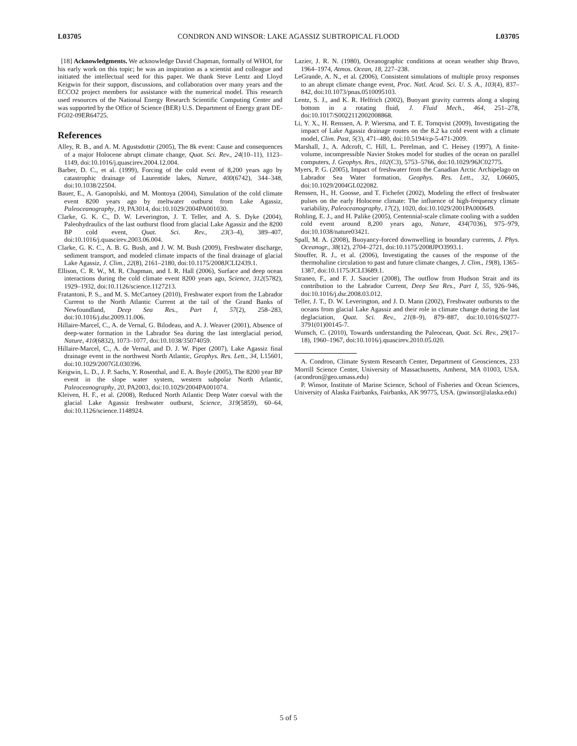L03705 CONDRON AND WINSOR: LAKE AGASSIZ SUBTROPICAL FLOOD L03705
[18] Acknowledgments. We acknowledge David Chapman, formally of WHOI, for his early work on this topic; he was an inspiration as a scientist and colleague and initiated the intellectual seed for this paper. We thank Steve Lentz and Lloyd Keigwin for their support, discussions, and collaboration over many years and the ECCO2 project members for assistance with the numerical model. This research used resources of the National Energy Research Scientific Computing Center and was supported by the Office of Science (BER) U.S. Department of Energy grant DE-FG02-09ER64725.
References
Alley, R. B., and A. M. Agustsdottir (2005), The 8k event: Cause and consequences of a major Holocene abrupt climate change, Quat. Sci. Rev., 24(10–11), 1123–1149, doi:10.1016/j.quascirev.2004.12.004.
Barber, D. C., et al. (1999), Forcing of the cold event of 8,200 years ago by catastrophic drainage of Laurentide lakes, Nature, 400(6742), 344–348, doi:10.1038/22504.
Bauer, E., A. Ganopolski, and M. Montoya (2004), Simulation of the cold climate event 8200 years ago by meltwater outburst from Lake Agassiz, Paleoceanography, 19, PA3014, doi:10.1029/2004PA001030.
Clarke, G. K. C., D. W. Leverington, J. T. Teller, and A. S. Dyke (2004), Paleohydraulics of the last outburst flood from glacial Lake Agassiz and the 8200 BP cold event, Quat. Sci. Rev., 23(3–4), 389–407, doi:10.1016/j.quascirev.2003.06.004.
Clarke, G. K. C., A. B. G. Bush, and J. W. M. Bush (2009), Freshwater discharge, sediment transport, and modeled climate impacts of the final drainage of glacial Lake Agassiz, J. Clim., 22(8), 2161–2180, doi:10.1175/2008JCLI2439.1.
Ellison, C. R. W., M. R. Chapman, and I. R. Hall (2006), Surface and deep ocean interactions during the cold climate event 8200 years ago, Science, 312(5782), 1929–1932, doi:10.1126/science.1127213.
Fratantoni, P. S., and M. S. McCartney (2010), Freshwater export from the Labrador Current to the North Atlantic Current at the tail of the Grand Banks of Newfoundland, Deep Sea Res., Part I, 57(2), 258–283, doi:10.1016/j.dsr.2009.11.006.
Hillaire-Marcel, C., A. de Vernal, G. Bilodeau, and A. J. Weaver (2001), Absence of deep-water formation in the Labrador Sea during the last interglacial period, Nature, 410(6832), 1073–1077, doi:10.1038/35074059.
Hillaire-Marcel, C., A. de Vernal, and D. J. W. Piper (2007), Lake Agassiz final drainage event in the northwest North Atlantic, Geophys. Res. Lett., 34, L15601, doi:10.1029/2007GL030396.
Keigwin, L. D., J. P. Sachs, Y. Rosenthal, and E. A. Boyle (2005), The 8200 year BP event in the slope water system, western subpolar North Atlantic, Paleoceanography, 20, PA2003, doi:10.1029/2004PA001074.
Kleiven, H. F., et al. (2008), Reduced North Atlantic Deep Water coeval with the glacial Lake Agassiz freshwater outburst, Science, 319(5859), 60–64, doi:10.1126/science.1148924.
Lazier, J. R. N. (1980), Oceanographic conditions at ocean weather ship Bravo, 1964–1974, Atmos. Ocean, 18, 227–238.
LeGrande, A. N., et al. (2006), Consistent simulations of multiple proxy responses to an abrupt climate change event, Proc. Natl. Acad. Sci. U. S. A., 103(4), 837–842, doi:10.1073/pnas.0510095103.
Lentz, S. J., and K. R. Helfrich (2002), Buoyant gravity currents along a sloping bottom in a rotating fluid, J. Fluid Mech., 464, 251–278, doi:10.1017/S0022112002008868.
Li, Y. X., H. Renssen, A. P. Wiersma, and T. E. Tornqvist (2009), Investigating the impact of Lake Agassiz drainage routes on the 8.2 ka cold event with a climate model, Clim. Past, 5(3), 471–480, doi:10.5194/cp-5-471-2009.
Marshall, J., A. Adcroft, C. Hill, L. Perelman, and C. Heisey (1997), A finite-volume, incompressible Navier Stokes model for studies of the ocean on parallel computers, J. Geophys. Res., 102(C3), 5753–5766, doi:10.1029/96JC02775.
Myers, P. G. (2005), Impact of freshwater from the Canadian Arctic Archipelago on Labrador Sea Water formation, Geophys. Res. Lett., 32, L06605, doi:10.1029/2004GL022082.
Renssen, H., H. Goosse, and T. Fichefet (2002), Modeling the effect of freshwater pulses on the early Holocene climate: The influence of high-frequency climate variability, Paleoceanography, 17(2), 1020, doi:10.1029/2001PA000649.
Rohling, E. J., and H. Palike (2005), Centennial-scale climate cooling with a sudden cold event around 8,200 years ago, Nature, 434(7036), 975–979, doi:10.1038/nature03421.
Spall, M. A. (2008), Buoyancy-forced downwelling in boundary currents, J. Phys. Oceanogr., 38(12), 2704–2721, doi:10.1175/2008JPO3993.1.
Stouffer, R. J., et al. (2006), Investigating the causes of the response of the thermohaline circulation to past and future climate changes, J. Clim., 19(8), 1365–1387, doi:10.1175/JCLI3689.1.
Straneo, F., and F. J. Saucier (2008), The outflow from Hudson Strait and its contribution to the Labrador Current, Deep Sea Res., Part I, 55, 926–946, doi:10.1016/j.dsr.2008.03.012.
Teller, J. T., D. W. Leverington, and J. D. Mann (2002), Freshwater outbursts to the oceans from glacial Lake Agassiz and their role in climate change during the last deglaciation, Quat. Sci. Rev., 21(8–9), 879–887, doi:10.1016/S0277-3791(01)00145-7.
Wunsch, C. (2010), Towards understanding the Paleocean, Quat. Sci. Rev., 29(17–18), 1960–1967, doi:10.1016/j.quascirev.2010.05.020.
A. Condron, Climate System Research Center, Department of Geosciences, 233 Morrill Science Center, University of Massachusetts, Amherst, MA 01003, USA. (acondron@geo.umass.edu)
P. Winsor, Institute of Marine Science, School of Fisheries and Ocean Sciences, University of Alaska Fairbanks, Fairbanks, AK 99775, USA. (pwinsor@alaska.edu)
5 of 5